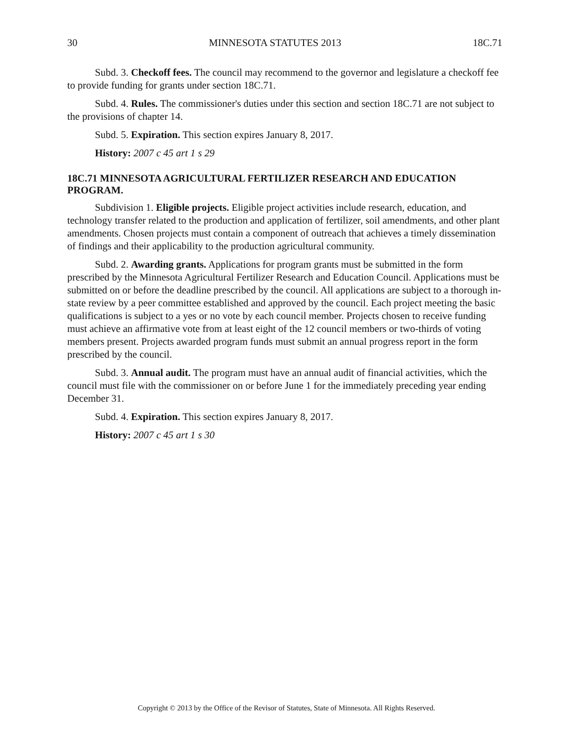30 MINNESOTA STATUTES 2013 18C.71
Subd. 3. Checkoff fees. The council may recommend to the governor and legislature a checkoff fee to provide funding for grants under section 18C.71.
Subd. 4. Rules. The commissioner's duties under this section and section 18C.71 are not subject to the provisions of chapter 14.
Subd. 5. Expiration. This section expires January 8, 2017.
History: 2007 c 45 art 1 s 29
18C.71 MINNESOTA AGRICULTURAL FERTILIZER RESEARCH AND EDUCATION PROGRAM.
Subdivision 1. Eligible projects. Eligible project activities include research, education, and technology transfer related to the production and application of fertilizer, soil amendments, and other plant amendments. Chosen projects must contain a component of outreach that achieves a timely dissemination of findings and their applicability to the production agricultural community.
Subd. 2. Awarding grants. Applications for program grants must be submitted in the form prescribed by the Minnesota Agricultural Fertilizer Research and Education Council. Applications must be submitted on or before the deadline prescribed by the council. All applications are subject to a thorough in-state review by a peer committee established and approved by the council. Each project meeting the basic qualifications is subject to a yes or no vote by each council member. Projects chosen to receive funding must achieve an affirmative vote from at least eight of the 12 council members or two-thirds of voting members present. Projects awarded program funds must submit an annual progress report in the form prescribed by the council.
Subd. 3. Annual audit. The program must have an annual audit of financial activities, which the council must file with the commissioner on or before June 1 for the immediately preceding year ending December 31.
Subd. 4. Expiration. This section expires January 8, 2017.
History: 2007 c 45 art 1 s 30
Copyright © 2013 by the Office of the Revisor of Statutes, State of Minnesota. All Rights Reserved.